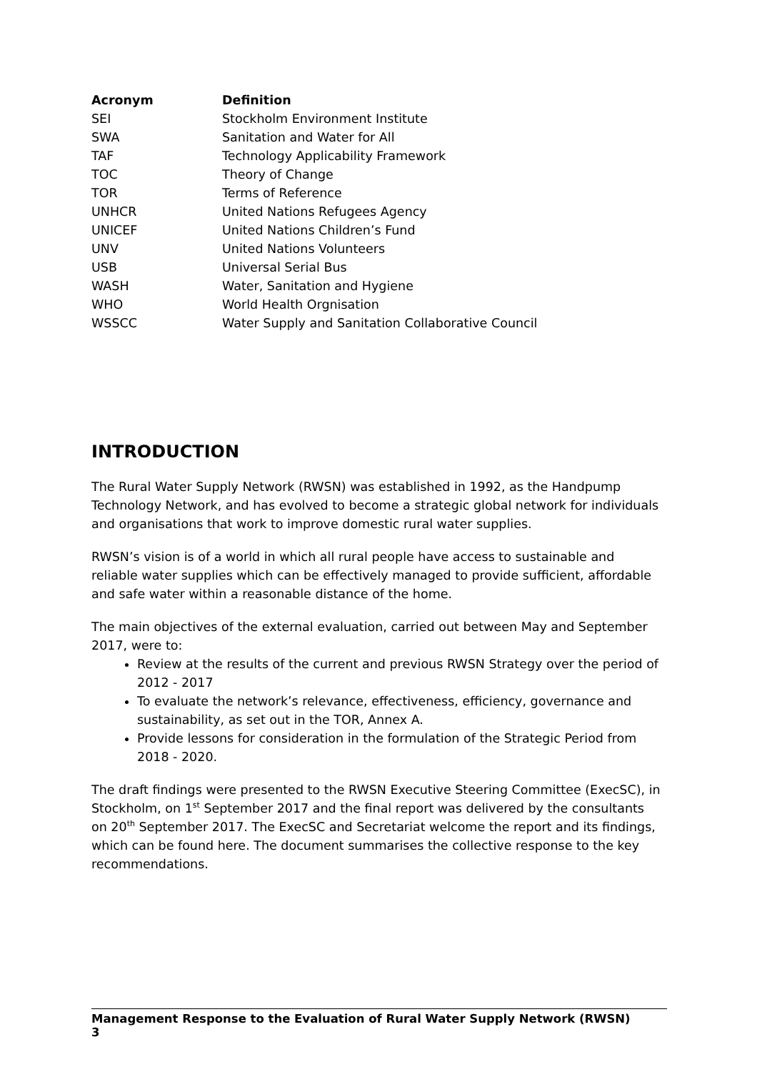| Acronym | Definition |
| --- | --- |
| SEI | Stockholm Environment Institute |
| SWA | Sanitation and Water for All |
| TAF | Technology Applicability Framework |
| TOC | Theory of Change |
| TOR | Terms of Reference |
| UNHCR | United Nations Refugees Agency |
| UNICEF | United Nations Children’s Fund |
| UNV | United Nations Volunteers |
| USB | Universal Serial Bus |
| WASH | Water, Sanitation and Hygiene |
| WHO | World Health Orgnisation |
| WSSCC | Water Supply and Sanitation Collaborative Council |
INTRODUCTION
The Rural Water Supply Network (RWSN) was established in 1992, as the Handpump Technology Network, and has evolved to become a strategic global network for individuals and organisations that work to improve domestic rural water supplies.
RWSN’s vision is of a world in which all rural people have access to sustainable and reliable water supplies which can be effectively managed to provide sufficient, affordable and safe water within a reasonable distance of the home.
The main objectives of the external evaluation, carried out between May and September 2017, were to:
Review at the results of the current and previous RWSN Strategy over the period of 2012 - 2017
To evaluate the network’s relevance, effectiveness, efficiency, governance and sustainability, as set out in the TOR, Annex A.
Provide lessons for consideration in the formulation of the Strategic Period from 2018 - 2020.
The draft findings were presented to the RWSN Executive Steering Committee (ExecSC), in Stockholm, on 1<sup>st</sup> September 2017 and the final report was delivered by the consultants on 20<sup>th</sup> September 2017. The ExecSC and Secretariat welcome the report and its findings, which can be found here. The document summarises the collective response to the key recommendations.
Management Response to the Evaluation of Rural Water Supply Network (RWSN) 3